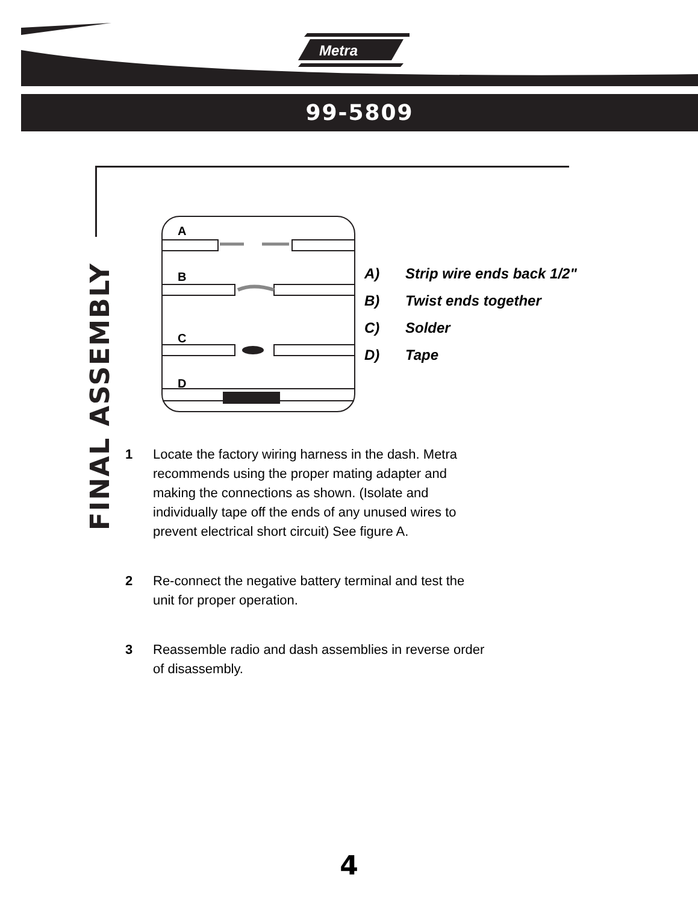Metra
99-5809
FINAL ASSEMBLY
A
B
C
D
A) Strip wire ends back 1/2"
B) Twist ends together
C) Solder
D) Tape
1 Locate the factory wiring harness in the dash. Metra recommends using the proper mating adapter and making the connections as shown. (Isolate and individually tape off the ends of any unused wires to prevent electrical short circuit) See figure A.
2 Re-connect the negative battery terminal and test the unit for proper operation.
3 Reassemble radio and dash assemblies in reverse order of disassembly.
4